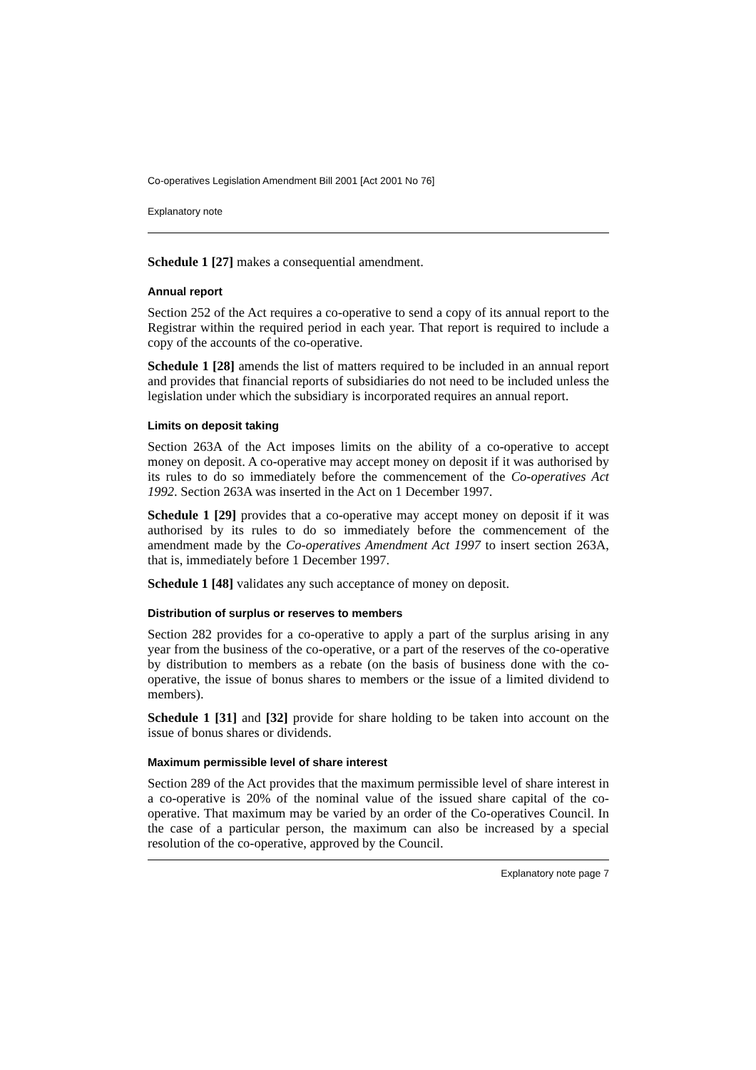Co-operatives Legislation Amendment Bill 2001 [Act 2001 No 76]
Explanatory note
Schedule 1 [27] makes a consequential amendment.
Annual report
Section 252 of the Act requires a co-operative to send a copy of its annual report to the Registrar within the required period in each year. That report is required to include a copy of the accounts of the co-operative.
Schedule 1 [28] amends the list of matters required to be included in an annual report and provides that financial reports of subsidiaries do not need to be included unless the legislation under which the subsidiary is incorporated requires an annual report.
Limits on deposit taking
Section 263A of the Act imposes limits on the ability of a co-operative to accept money on deposit. A co-operative may accept money on deposit if it was authorised by its rules to do so immediately before the commencement of the Co-operatives Act 1992. Section 263A was inserted in the Act on 1 December 1997.
Schedule 1 [29] provides that a co-operative may accept money on deposit if it was authorised by its rules to do so immediately before the commencement of the amendment made by the Co-operatives Amendment Act 1997 to insert section 263A, that is, immediately before 1 December 1997.
Schedule 1 [48] validates any such acceptance of money on deposit.
Distribution of surplus or reserves to members
Section 282 provides for a co-operative to apply a part of the surplus arising in any year from the business of the co-operative, or a part of the reserves of the co-operative by distribution to members as a rebate (on the basis of business done with the co-operative, the issue of bonus shares to members or the issue of a limited dividend to members).
Schedule 1 [31] and [32] provide for share holding to be taken into account on the issue of bonus shares or dividends.
Maximum permissible level of share interest
Section 289 of the Act provides that the maximum permissible level of share interest in a co-operative is 20% of the nominal value of the issued share capital of the co-operative. That maximum may be varied by an order of the Co-operatives Council. In the case of a particular person, the maximum can also be increased by a special resolution of the co-operative, approved by the Council.
Explanatory note page 7